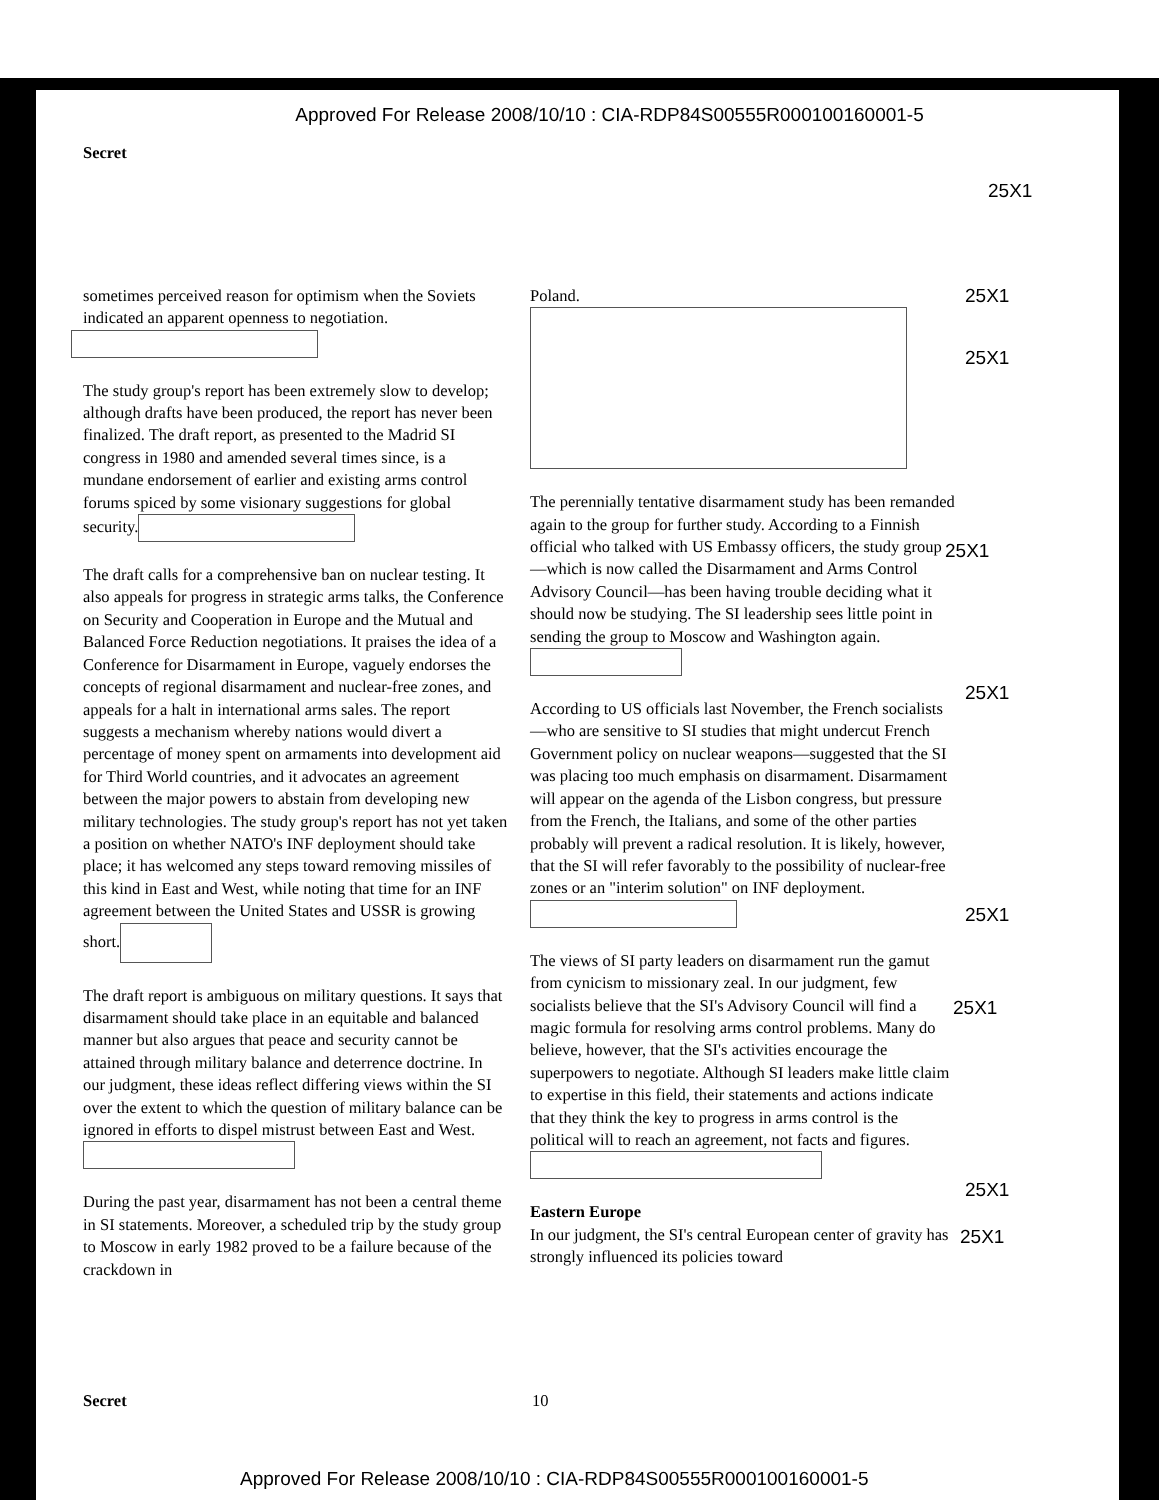Approved For Release 2008/10/10 : CIA-RDP84S00555R000100160001-5
Secret
25X1
sometimes perceived reason for optimism when the Soviets indicated an apparent openness to negotiation.
The study group's report has been extremely slow to develop; although drafts have been produced, the report has never been finalized. The draft report, as presented to the Madrid SI congress in 1980 and amended several times since, is a mundane endorsement of earlier and existing arms control forums spiced by some visionary suggestions for global security.
The draft calls for a comprehensive ban on nuclear testing. It also appeals for progress in strategic arms talks, the Conference on Security and Cooperation in Europe and the Mutual and Balanced Force Reduction negotiations. It praises the idea of a Conference for Disarmament in Europe, vaguely endorses the concepts of regional disarmament and nuclear-free zones, and appeals for a halt in international arms sales. The report suggests a mechanism whereby nations would divert a percentage of money spent on armaments into development aid for Third World countries, and it advocates an agreement between the major powers to abstain from developing new military technologies. The study group's report has not yet taken a position on whether NATO's INF deployment should take place; it has welcomed any steps toward removing missiles of this kind in East and West, while noting that time for an INF agreement between the United States and USSR is growing short.
The draft report is ambiguous on military questions. It says that disarmament should take place in an equitable and balanced manner but also argues that peace and security cannot be attained through military balance and deterrence doctrine. In our judgment, these ideas reflect differing views within the SI over the extent to which the question of military balance can be ignored in efforts to dispel mistrust between East and West.
During the past year, disarmament has not been a central theme in SI statements. Moreover, a scheduled trip by the study group to Moscow in early 1982 proved to be a failure because of the crackdown in
Poland.
The perennially tentative disarmament study has been remanded again to the group for further study. According to a Finnish official who talked with US Embassy officers, the study group—which is now called the Disarmament and Arms Control Advisory Council—has been having trouble deciding what it should now be studying. The SI leadership sees little point in sending the group to Moscow and Washington again.
According to US officials last November, the French socialists—who are sensitive to SI studies that might undercut French Government policy on nuclear weapons—suggested that the SI was placing too much emphasis on disarmament. Disarmament will appear on the agenda of the Lisbon congress, but pressure from the French, the Italians, and some of the other parties probably will prevent a radical resolution. It is likely, however, that the SI will refer favorably to the possibility of nuclear-free zones or an "interim solution" on INF deployment.
The views of SI party leaders on disarmament run the gamut from cynicism to missionary zeal. In our judgment, few socialists believe that the SI's Advisory Council will find a magic formula for resolving arms control problems. Many do believe, however, that the SI's activities encourage the superpowers to negotiate. Although SI leaders make little claim to expertise in this field, their statements and actions indicate that they think the key to progress in arms control is the political will to reach an agreement, not facts and figures.
Eastern Europe
In our judgment, the SI's central European center of gravity has strongly influenced its policies toward
25X1
25X1
25X1
25X1
25X1
25X1
25X1
25X1
Secret 10
Approved For Release 2008/10/10 : CIA-RDP84S00555R000100160001-5